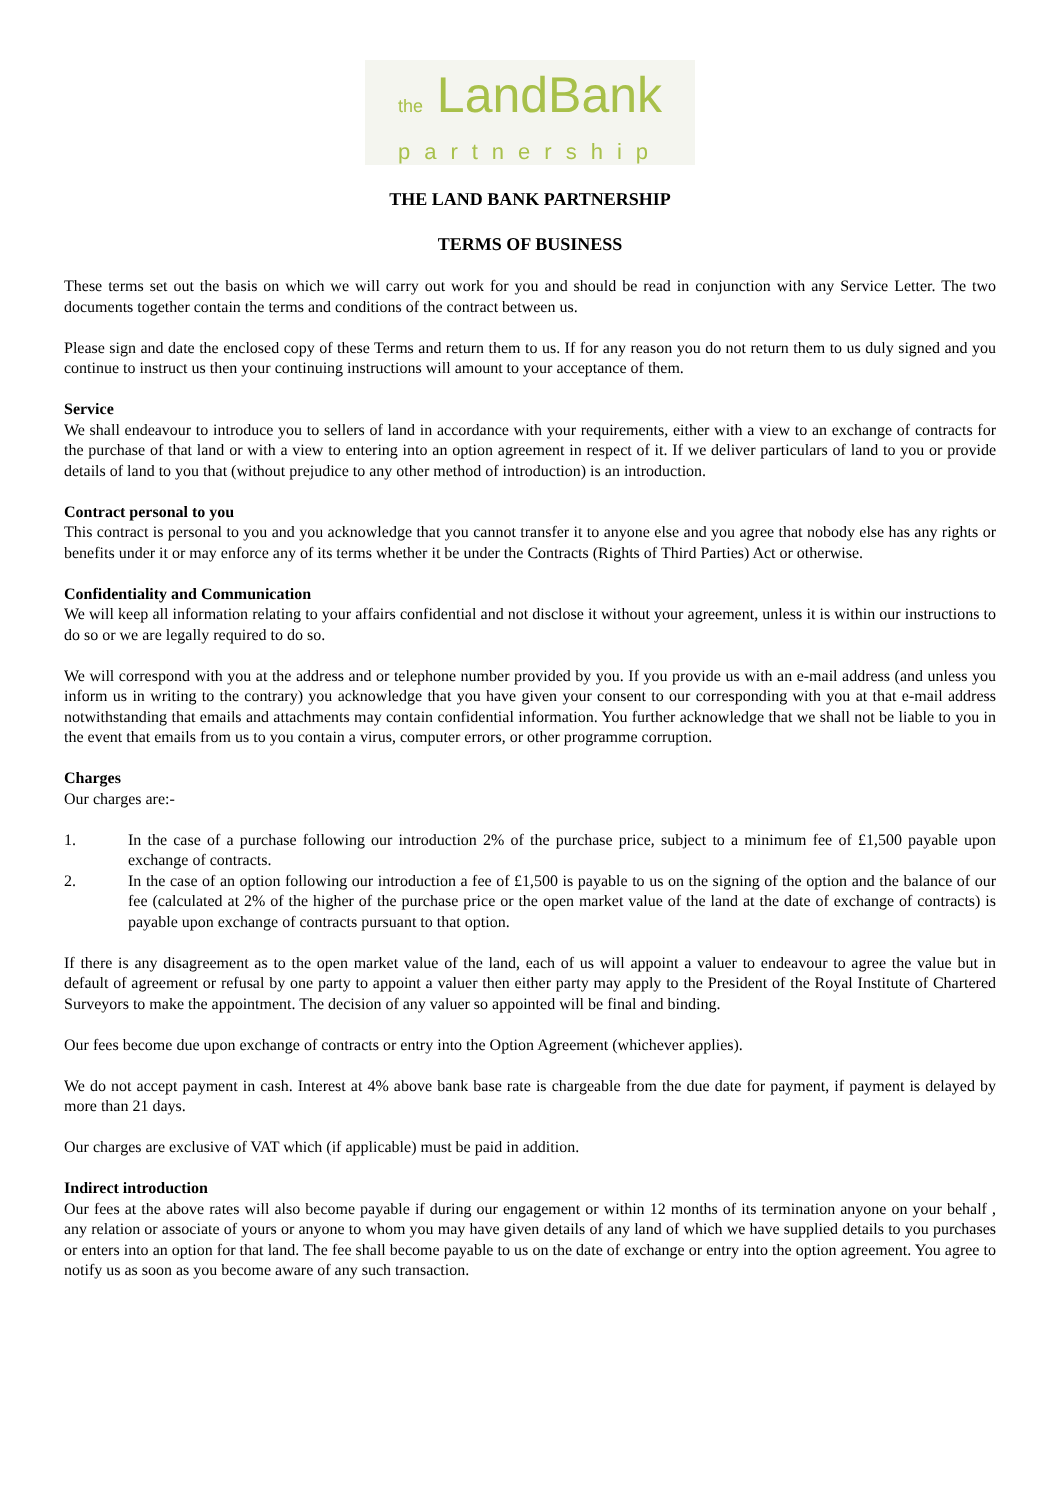the LandBank
partnership
THE LAND BANK PARTNERSHIP
TERMS OF BUSINESS
These terms set out the basis on which we will carry out work for you and should be read in conjunction with any Service Letter. The two documents together contain the terms and conditions of the contract between us.
Please sign and date the enclosed copy of these Terms and return them to us. If for any reason you do not return them to us duly signed and you continue to instruct us then your continuing instructions will amount to your acceptance of them.
Service
We shall endeavour to introduce you to sellers of land in accordance with your requirements, either with a view to an exchange of contracts for the purchase of that land or with a view to entering into an option agreement in respect of it. If we deliver particulars of land to you or provide details of land to you that (without prejudice to any other method of introduction) is an introduction.
Contract personal to you
This contract is personal to you and you acknowledge that you cannot transfer it to anyone else and you agree that nobody else has any rights or benefits under it or may enforce any of its terms whether it be under the Contracts (Rights of Third Parties) Act or otherwise.
Confidentiality and Communication
We will keep all information relating to your affairs confidential and not disclose it without your agreement, unless it is within our instructions to do so or we are legally required to do so.
We will correspond with you at the address and or telephone number provided by you. If you provide us with an e-mail address (and unless you inform us in writing to the contrary) you acknowledge that you have given your consent to our corresponding with you at that e-mail address notwithstanding that emails and attachments may contain confidential information. You further acknowledge that we shall not be liable to you in the event that emails from us to you contain a virus, computer errors, or other programme corruption.
Charges
Our charges are:-
1. In the case of a purchase following our introduction 2% of the purchase price, subject to a minimum fee of £1,500 payable upon exchange of contracts.
2. In the case of an option following our introduction a fee of £1,500 is payable to us on the signing of the option and the balance of our fee (calculated at 2% of the higher of the purchase price or the open market value of the land at the date of exchange of contracts) is payable upon exchange of contracts pursuant to that option.
If there is any disagreement as to the open market value of the land, each of us will appoint a valuer to endeavour to agree the value but in default of agreement or refusal by one party to appoint a valuer then either party may apply to the President of the Royal Institute of Chartered Surveyors to make the appointment. The decision of any valuer so appointed will be final and binding.
Our fees become due upon exchange of contracts or entry into the Option Agreement (whichever applies).
We do not accept payment in cash. Interest at 4% above bank base rate is chargeable from the due date for payment, if payment is delayed by more than 21 days.
Our charges are exclusive of VAT which (if applicable) must be paid in addition.
Indirect introduction
Our fees at the above rates will also become payable if during our engagement or within 12 months of its termination anyone on your behalf , any relation or associate of yours or anyone to whom you may have given details of any land of which we have supplied details to you purchases or enters into an option for that land. The fee shall become payable to us on the date of exchange or entry into the option agreement. You agree to notify us as soon as you become aware of any such transaction.